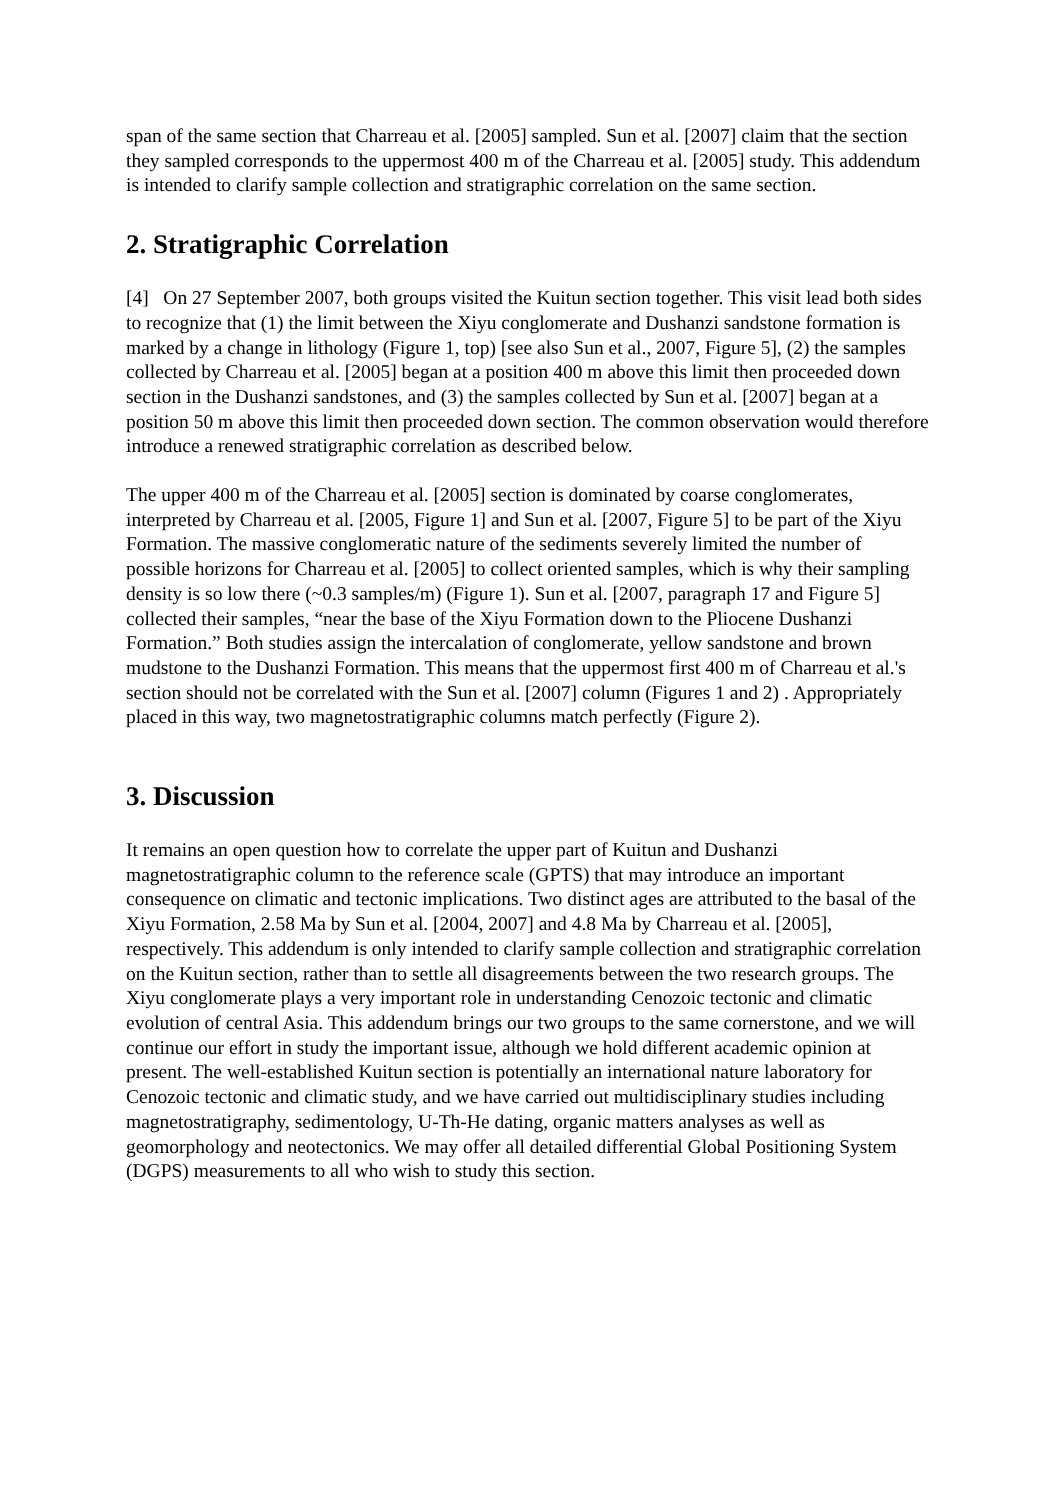span of the same section that Charreau et al. [2005] sampled. Sun et al. [2007] claim that the section they sampled corresponds to the uppermost 400 m of the Charreau et al. [2005] study. This addendum is intended to clarify sample collection and stratigraphic correlation on the same section.
2. Stratigraphic Correlation
[4] On 27 September 2007, both groups visited the Kuitun section together. This visit lead both sides to recognize that (1) the limit between the Xiyu conglomerate and Dushanzi sandstone formation is marked by a change in lithology (Figure 1, top) [see also Sun et al., 2007, Figure 5], (2) the samples collected by Charreau et al. [2005] began at a position 400 m above this limit then proceeded down section in the Dushanzi sandstones, and (3) the samples collected by Sun et al. [2007] began at a position 50 m above this limit then proceeded down section. The common observation would therefore introduce a renewed stratigraphic correlation as described below.
The upper 400 m of the Charreau et al. [2005] section is dominated by coarse conglomerates, interpreted by Charreau et al. [2005, Figure 1] and Sun et al. [2007, Figure 5] to be part of the Xiyu Formation. The massive conglomeratic nature of the sediments severely limited the number of possible horizons for Charreau et al. [2005] to collect oriented samples, which is why their sampling density is so low there (~0.3 samples/m) (Figure 1). Sun et al. [2007, paragraph 17 and Figure 5] collected their samples, “near the base of the Xiyu Formation down to the Pliocene Dushanzi Formation.” Both studies assign the intercalation of conglomerate, yellow sandstone and brown mudstone to the Dushanzi Formation. This means that the uppermost first 400 m of Charreau et al.'s section should not be correlated with the Sun et al. [2007] column (Figures 1 and 2) . Appropriately placed in this way, two magnetostratigraphic columns match perfectly (Figure 2).
3. Discussion
It remains an open question how to correlate the upper part of Kuitun and Dushanzi magnetostratigraphic column to the reference scale (GPTS) that may introduce an important consequence on climatic and tectonic implications. Two distinct ages are attributed to the basal of the Xiyu Formation, 2.58 Ma by Sun et al. [2004, 2007] and 4.8 Ma by Charreau et al. [2005], respectively. This addendum is only intended to clarify sample collection and stratigraphic correlation on the Kuitun section, rather than to settle all disagreements between the two research groups. The Xiyu conglomerate plays a very important role in understanding Cenozoic tectonic and climatic evolution of central Asia. This addendum brings our two groups to the same cornerstone, and we will continue our effort in study the important issue, although we hold different academic opinion at present. The well-established Kuitun section is potentially an international nature laboratory for Cenozoic tectonic and climatic study, and we have carried out multidisciplinary studies including magnetostratigraphy, sedimentology, U-Th-He dating, organic matters analyses as well as geomorphology and neotectonics. We may offer all detailed differential Global Positioning System (DGPS) measurements to all who wish to study this section.